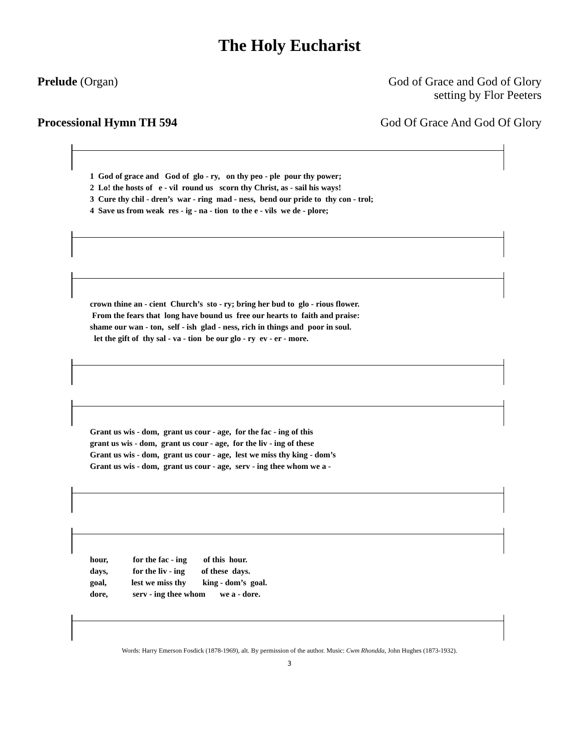The Holy Eucharist
Prelude (Organ) God of Grace and God of Glory
setting by Flor Peeters
Processional Hymn TH 594 God Of Grace And God Of Glory
1 God of grace and God of glo - ry, on thy peo - ple pour thy power; 2 Lo! the hosts of e - vil round us scorn thy Christ, as - sail his ways! 3 Cure thy chil - dren’s war - ring mad - ness, bend our pride to thy con - trol; 4 Save us from weak res - ig - na - tion to the e - vils we de - plore;
crown thine an - cient Church’s sto - ry; bring her bud to glo - rious flower. From the fears that long have bound us free our hearts to faith and praise: shame our wan - ton, self - ish glad - ness, rich in things and poor in soul. let the gift of thy sal - va - tion be our glo - ry ev - er - more.
Grant us wis - dom, grant us cour - age, for the fac - ing of this grant us wis - dom, grant us cour - age, for the liv - ing of these Grant us wis - dom, grant us cour - age, lest we miss thy king - dom’s Grant us wis - dom, grant us cour - age, serv - ing thee whom we a -
hour, for the fac - ing of this hour. days, for the liv - ing of these days. goal, lest we miss thy king - dom’s goal. dore, serv - ing thee whom we a - dore.
Words: Harry Emerson Fosdick (1878-1969), alt. By permission of the author. Music: Cwm Rhondda, John Hughes (1873-1932).
3